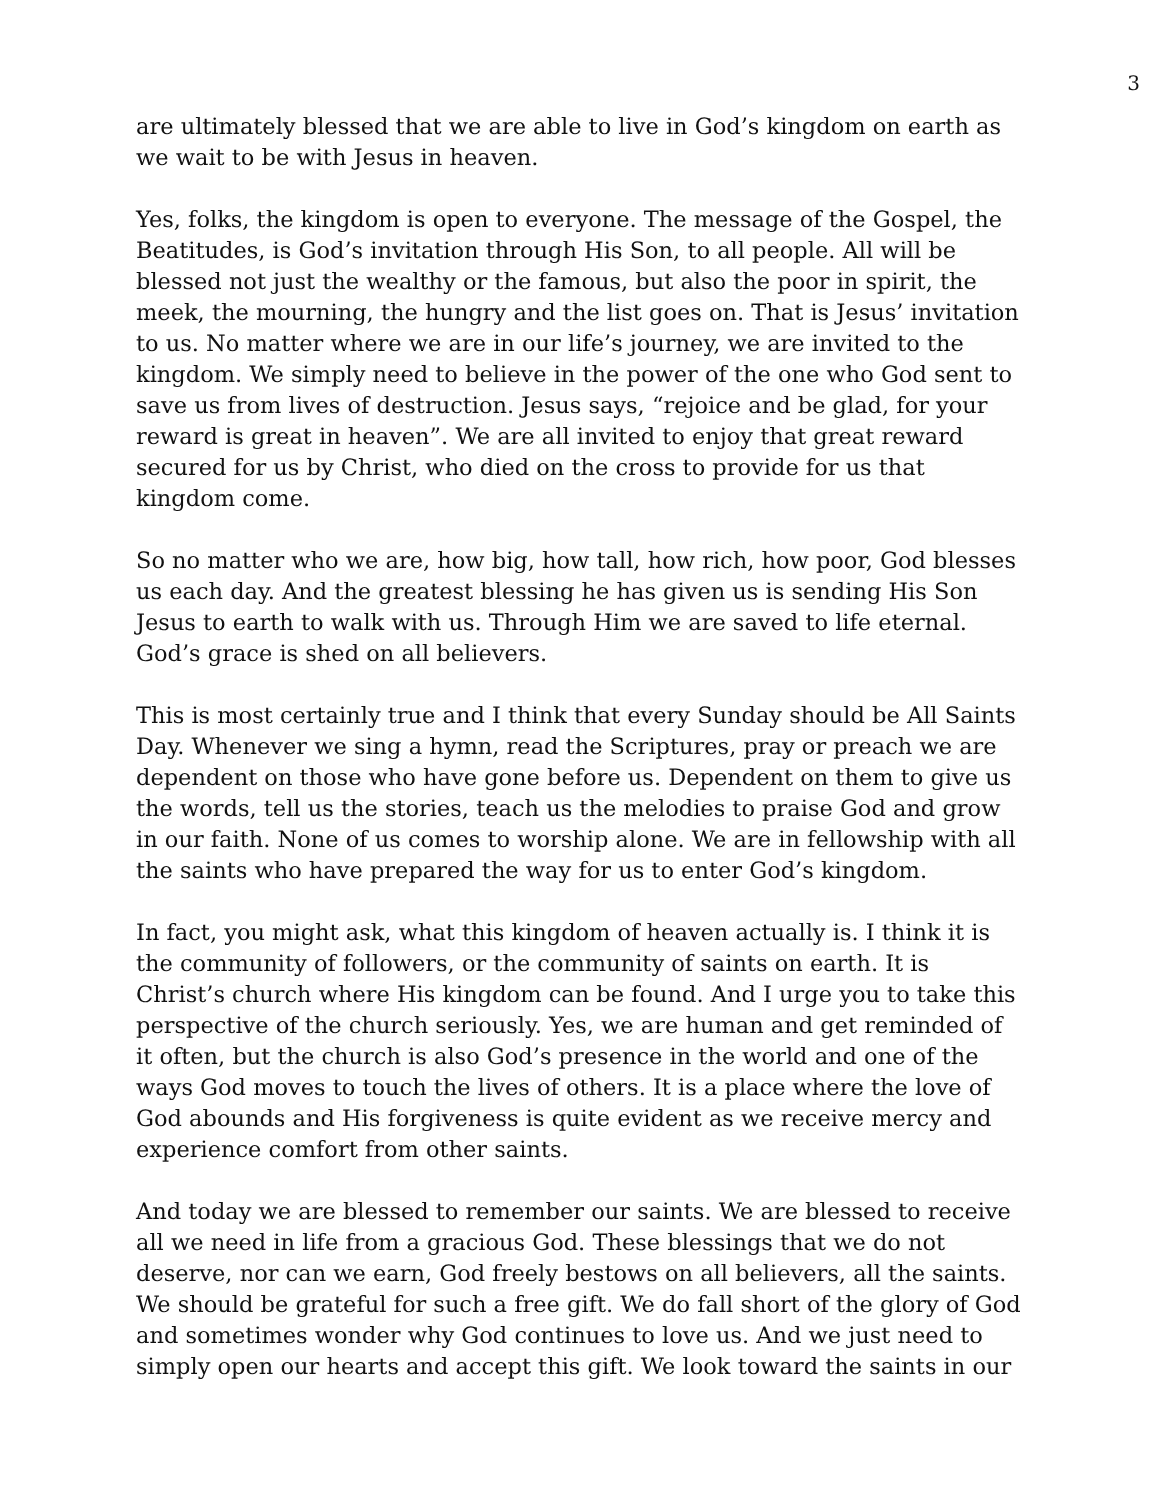3
are ultimately blessed that we are able to live in God’s kingdom on earth as we wait to be with Jesus in heaven.
Yes, folks, the kingdom is open to everyone. The message of the Gospel, the Beatitudes, is God’s invitation through His Son, to all people. All will be blessed not just the wealthy or the famous, but also the poor in spirit, the meek, the mourning, the hungry and the list goes on. That is Jesus’ invitation to us. No matter where we are in our life’s journey, we are invited to the kingdom. We simply need to believe in the power of the one who God sent to save us from lives of destruction. Jesus says, “rejoice and be glad, for your reward is great in heaven”. We are all invited to enjoy that great reward secured for us by Christ, who died on the cross to provide for us that kingdom come.
So no matter who we are, how big, how tall, how rich, how poor, God blesses us each day. And the greatest blessing he has given us is sending His Son Jesus to earth to walk with us. Through Him we are saved to life eternal. God’s grace is shed on all believers.
This is most certainly true and I think that every Sunday should be All Saints Day. Whenever we sing a hymn, read the Scriptures, pray or preach we are dependent on those who have gone before us. Dependent on them to give us the words, tell us the stories, teach us the melodies to praise God and grow in our faith. None of us comes to worship alone. We are in fellowship with all the saints who have prepared the way for us to enter God’s kingdom.
In fact, you might ask, what this kingdom of heaven actually is. I think it is the community of followers, or the community of saints on earth. It is Christ’s church where His kingdom can be found. And I urge you to take this perspective of the church seriously. Yes, we are human and get reminded of it often, but the church is also God’s presence in the world and one of the ways God moves to touch the lives of others. It is a place where the love of God abounds and His forgiveness is quite evident as we receive mercy and experience comfort from other saints.
And today we are blessed to remember our saints. We are blessed to receive all we need in life from a gracious God. These blessings that we do not deserve, nor can we earn, God freely bestows on all believers, all the saints. We should be grateful for such a free gift. We do fall short of the glory of God and sometimes wonder why God continues to love us. And we just need to simply open our hearts and accept this gift. We look toward the saints in our